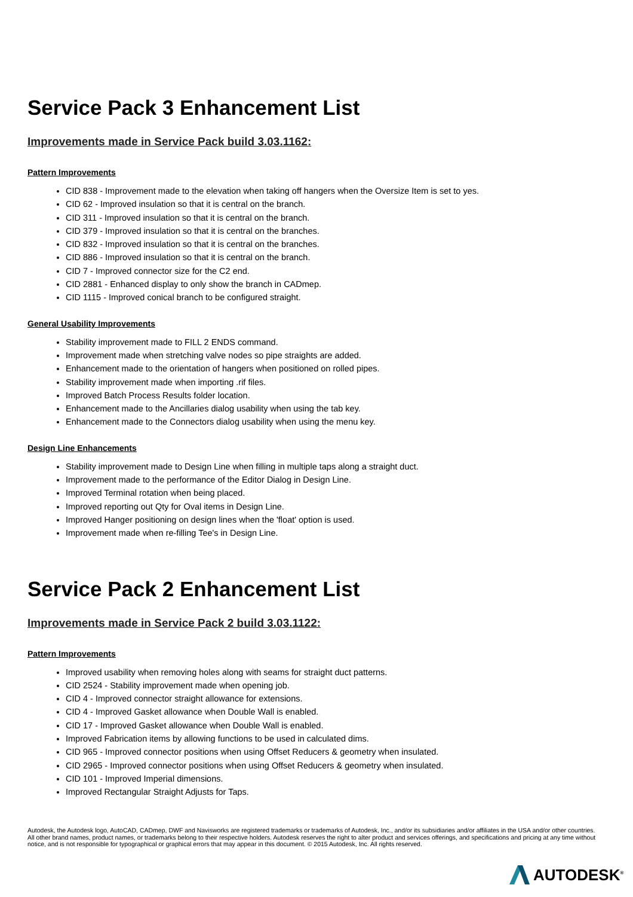Service Pack 3 Enhancement List
Improvements made in Service Pack build 3.03.1162:
Pattern Improvements
CID 838 - Improvement made to the elevation when taking off hangers when the Oversize Item is set to yes.
CID 62 - Improved insulation so that it is central on the branch.
CID 311 - Improved insulation so that it is central on the branch.
CID 379 - Improved insulation so that it is central on the branches.
CID 832 - Improved insulation so that it is central on the branches.
CID 886 - Improved insulation so that it is central on the branch.
CID 7 - Improved connector size for the C2 end.
CID 2881 - Enhanced display to only show the branch in CADmep.
CID 1115 - Improved conical branch to be configured straight.
General Usability Improvements
Stability improvement made to FILL 2 ENDS command.
Improvement made when stretching valve nodes so pipe straights are added.
Enhancement made to the orientation of hangers when positioned on rolled pipes.
Stability improvement made when importing .rif files.
Improved Batch Process Results folder location.
Enhancement made to the Ancillaries dialog usability when using the tab key.
Enhancement made to the Connectors dialog usability when using the menu key.
Design Line Enhancements
Stability improvement made to Design Line when filling in multiple taps along a straight duct.
Improvement made to the performance of the Editor Dialog in Design Line.
Improved Terminal rotation when being placed.
Improved reporting out Qty for Oval items in Design Line.
Improved Hanger positioning on design lines when the 'float' option is used.
Improvement made when re-filling Tee's in Design Line.
Service Pack 2 Enhancement List
Improvements made in Service Pack 2 build 3.03.1122:
Pattern Improvements
Improved usability when removing holes along with seams for straight duct patterns.
CID 2524 - Stability improvement made when opening job.
CID 4 - Improved connector straight allowance for extensions.
CID 4 - Improved Gasket allowance when Double Wall is enabled.
CID 17 - Improved Gasket allowance when Double Wall is enabled.
Improved Fabrication items by allowing functions to be used in calculated dims.
CID 965 - Improved connector positions when using Offset Reducers & geometry when insulated.
CID 2965 - Improved connector positions when using Offset Reducers & geometry when insulated.
CID 101 - Improved Imperial dimensions.
Improved Rectangular Straight Adjusts for Taps.
Autodesk, the Autodesk logo, AutoCAD, CADmep, DWF and Navisworks are registered trademarks or trademarks of Autodesk, Inc., and/or its subsidiaries and/or affiliates in the USA and/or other countries. All other brand names, product names, or trademarks belong to their respective holders. Autodesk reserves the right to alter product and services offerings, and specifications and pricing at any time without notice, and is not responsible for typographical or graphical errors that may appear in this document. © 2015 Autodesk, Inc. All rights reserved.
AUTODESK<sup>®</sup>